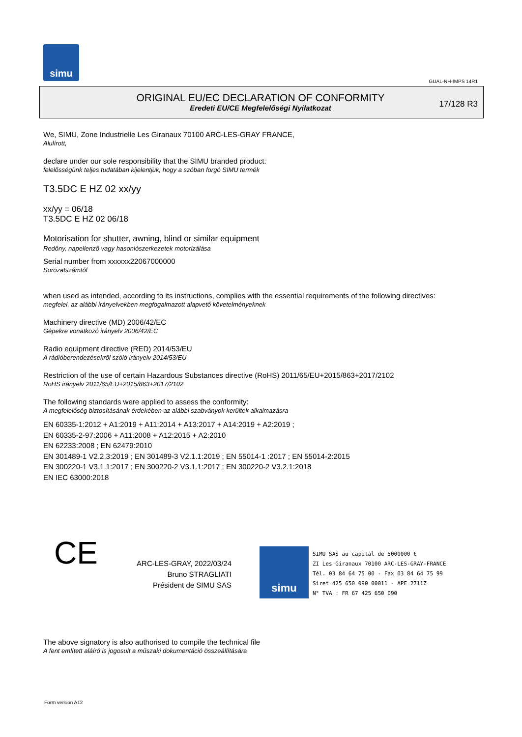simu
GUAL-NH-IMPS 14R1
ORIGINAL EU/EC DECLARATION OF CONFORMITY
Eredeti EU/CE Megfelelőségi Nyilatkozat
17/128 R3
We, SIMU, Zone Industrielle Les Giranaux 70100 ARC-LES-GRAY FRANCE,
Alulírott,
declare under our sole responsibility that the SIMU branded product:
felelősségünk teljes tudatában kijelentjük, hogy a szóban forgó SIMU termék
T3.5DC E HZ 02 xx/yy
xx/yy = 06/18
T3.5DC E HZ 02 06/18
Motorisation for shutter, awning, blind or similar equipment
Redőny, napellenző vagy hasonlószerkezetek motorizálása
Serial number from xxxxxx22067000000
Sorozatszámtól
when used as intended, according to its instructions, complies with the essential requirements of the following directives:
megfelel, az alábbi irányelvekben megfogalmazott alapvető követelményeknek
Machinery directive (MD) 2006/42/EC
Gépekre vonatkozó irányelv 2006/42/EC
Radio equipment directive (RED) 2014/53/EU
A rádióberendezésekről szóló irányelv 2014/53/EU
Restriction of the use of certain Hazardous Substances directive (RoHS) 2011/65/EU+2015/863+2017/2102
RoHS irányelv 2011/65/EU+2015/863+2017/2102
The following standards were applied to assess the conformity:
A megfelelőség biztosításának érdekében az alábbi szabványok kerültek alkalmazásra
EN 60335-1:2012 + A1:2019 + A11:2014 + A13:2017 + A14:2019 + A2:2019 ;
EN 60335-2-97:2006 + A11:2008 + A12:2015 + A2:2010
EN 62233:2008 ; EN 62479:2010
EN 301489-1 V2.2.3:2019 ; EN 301489-3 V2.1.1:2019 ; EN 55014-1 :2017 ; EN 55014-2:2015
EN 300220-1 V3.1.1:2017 ; EN 300220-2 V3.1.1:2017 ; EN 300220-2 V3.2.1:2018
EN IEC 63000:2018
CE
ARC-LES-GRAY, 2022/03/24
Bruno STRAGLIATI
Président de SIMU SAS
simu
SIMU SAS au capital de 5000000 €
ZI Les Giranaux 70100 ARC-LES-GRAY-FRANCE
Tél. 03 84 64 75 00 - Fax 03 84 64 75 99
Siret 425 650 090 00011 - APE 2711Z
N° TVA : FR 67 425 650 090
The above signatory is also authorised to compile the technical file
A fent említett aláíró is jogosult a műszaki dokumentáció összeállítására
Form version A12